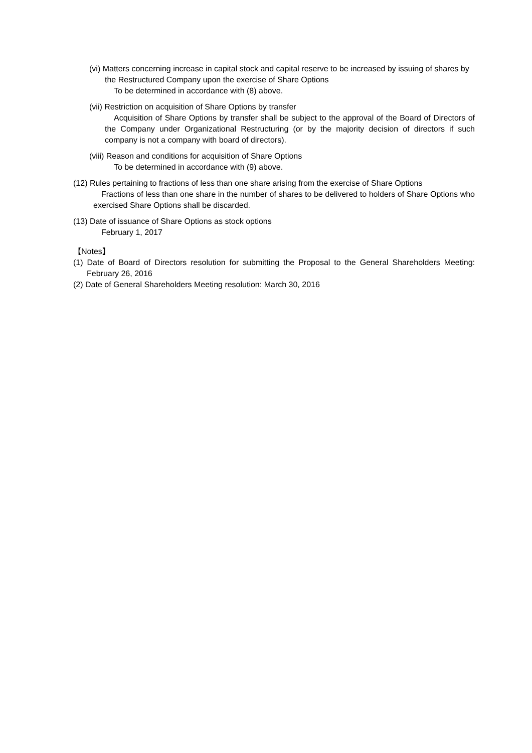(vi) Matters concerning increase in capital stock and capital reserve to be increased by issuing of shares by the Restructured Company upon the exercise of Share Options
To be determined in accordance with (8) above.
(vii) Restriction on acquisition of Share Options by transfer
Acquisition of Share Options by transfer shall be subject to the approval of the Board of Directors of the Company under Organizational Restructuring (or by the majority decision of directors if such company is not a company with board of directors).
(viii) Reason and conditions for acquisition of Share Options
To be determined in accordance with (9) above.
(12) Rules pertaining to fractions of less than one share arising from the exercise of Share Options
Fractions of less than one share in the number of shares to be delivered to holders of Share Options who exercised Share Options shall be discarded.
(13) Date of issuance of Share Options as stock options
February 1, 2017
【Notes】
(1) Date of Board of Directors resolution for submitting the Proposal to the General Shareholders Meeting: February 26, 2016
(2) Date of General Shareholders Meeting resolution: March 30, 2016